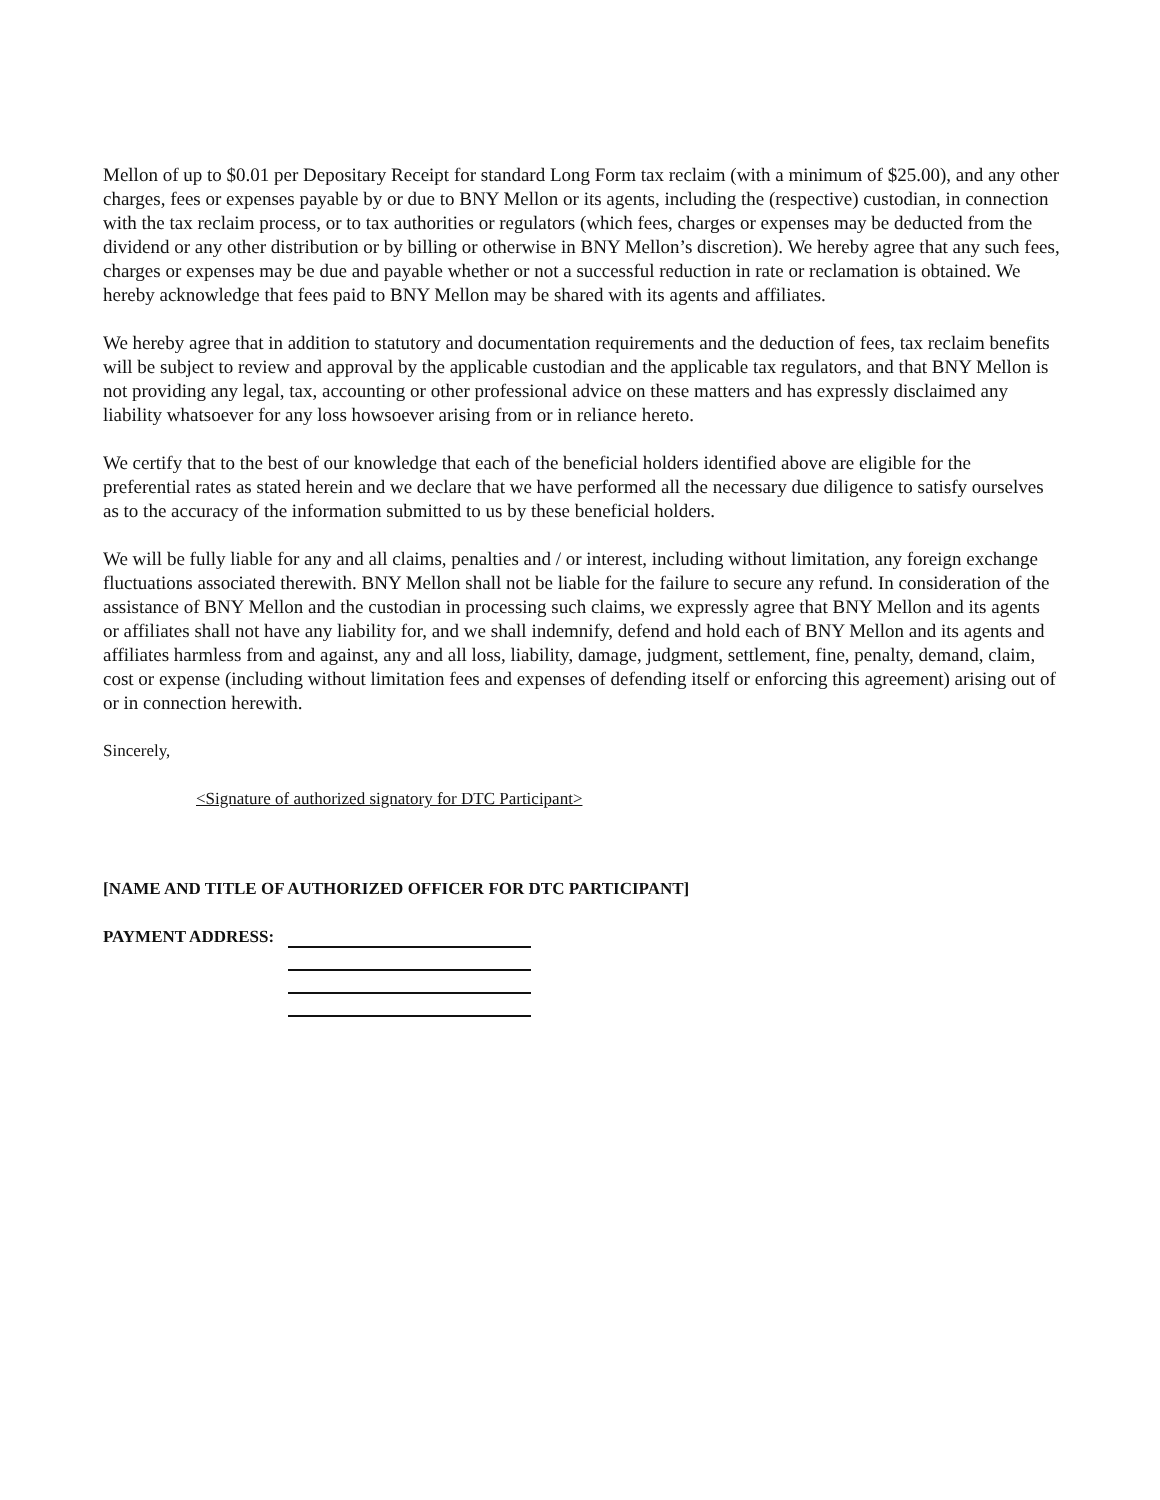Mellon of up to $0.01 per Depositary Receipt for standard Long Form tax reclaim (with a minimum of $25.00), and any other charges, fees or expenses payable by or due to BNY Mellon or its agents, including the (respective) custodian, in connection with the tax reclaim process, or to tax authorities or regulators (which fees, charges or expenses may be deducted from the dividend or any other distribution or by billing or otherwise in BNY Mellon’s discretion). We hereby agree that any such fees, charges or expenses may be due and payable whether or not a successful reduction in rate or reclamation is obtained. We hereby acknowledge that fees paid to BNY Mellon may be shared with its agents and affiliates.
We hereby agree that in addition to statutory and documentation requirements and the deduction of fees, tax reclaim benefits will be subject to review and approval by the applicable custodian and the applicable tax regulators, and that BNY Mellon is not providing any legal, tax, accounting or other professional advice on these matters and has expressly disclaimed any liability whatsoever for any loss howsoever arising from or in reliance hereto.
We certify that to the best of our knowledge that each of the beneficial holders identified above are eligible for the preferential rates as stated herein and we declare that we have performed all the necessary due diligence to satisfy ourselves as to the accuracy of the information submitted to us by these beneficial holders.
We will be fully liable for any and all claims, penalties and / or interest, including without limitation, any foreign exchange fluctuations associated therewith. BNY Mellon shall not be liable for the failure to secure any refund. In consideration of the assistance of BNY Mellon and the custodian in processing such claims, we expressly agree that BNY Mellon and its agents or affiliates shall not have any liability for, and we shall indemnify, defend and hold each of BNY Mellon and its agents and affiliates harmless from and against, any and all loss, liability, damage, judgment, settlement, fine, penalty, demand, claim, cost or expense (including without limitation fees and expenses of defending itself or enforcing this agreement) arising out of or in connection herewith.
Sincerely,
<Signature of authorized signatory for DTC Participant>
[NAME AND TITLE OF AUTHORIZED OFFICER FOR DTC PARTICIPANT]
PAYMENT ADDRESS: